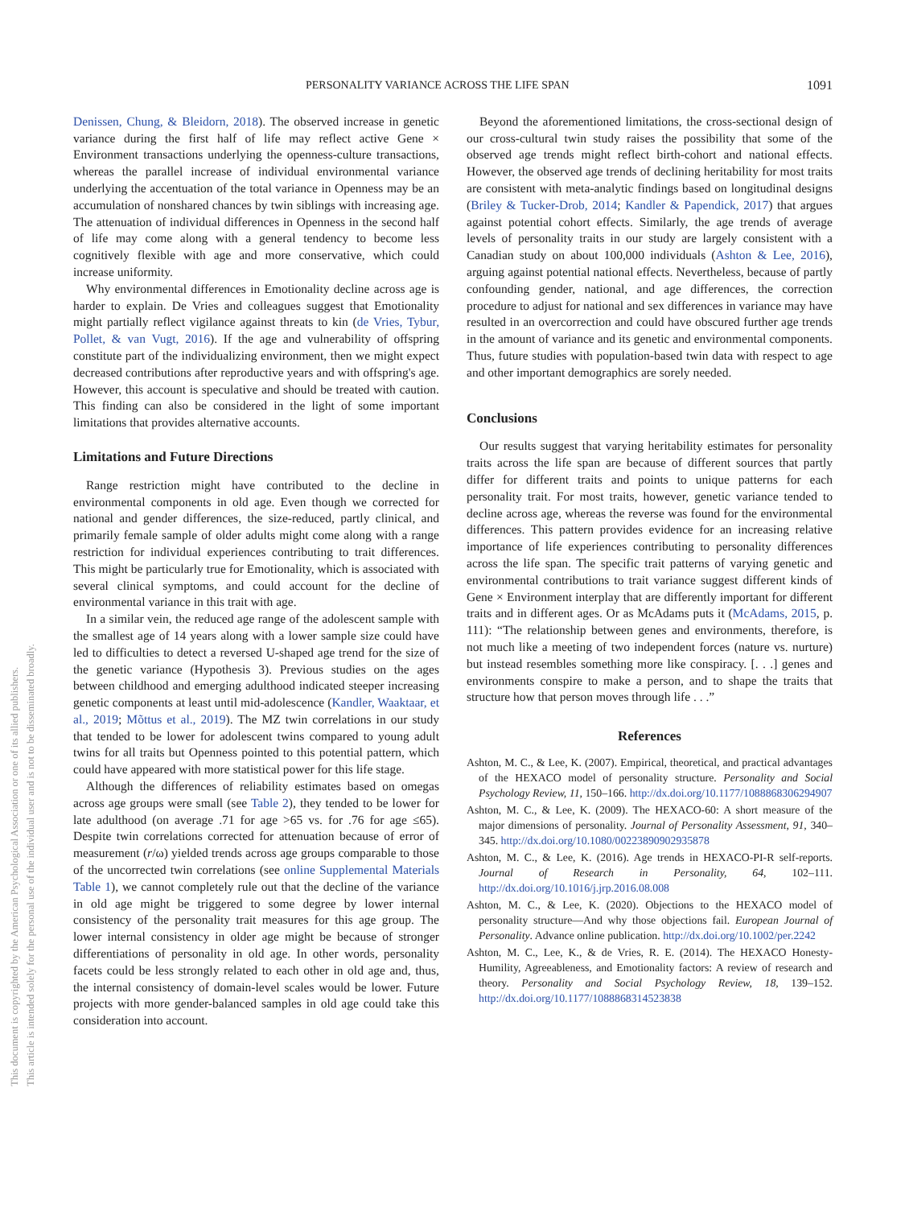This document is copyrighted by the American Psychological Association or one of its allied publishers.
This article is intended solely for the personal use of the individual user and is not to be disseminated broadly.
PERSONALITY VARIANCE ACROSS THE LIFE SPAN 1091
Denissen, Chung, & Bleidorn, 2018). The observed increase in genetic variance during the first half of life may reflect active Gene × Environment transactions underlying the openness-culture transactions, whereas the parallel increase of individual environmental variance underlying the accentuation of the total variance in Openness may be an accumulation of nonshared chances by twin siblings with increasing age. The attenuation of individual differences in Openness in the second half of life may come along with a general tendency to become less cognitively flexible with age and more conservative, which could increase uniformity.
Why environmental differences in Emotionality decline across age is harder to explain. De Vries and colleagues suggest that Emotionality might partially reflect vigilance against threats to kin (de Vries, Tybur, Pollet, & van Vugt, 2016). If the age and vulnerability of offspring constitute part of the individualizing environment, then we might expect decreased contributions after reproductive years and with offspring's age. However, this account is speculative and should be treated with caution. This finding can also be considered in the light of some important limitations that provides alternative accounts.
Limitations and Future Directions
Range restriction might have contributed to the decline in environmental components in old age. Even though we corrected for national and gender differences, the size-reduced, partly clinical, and primarily female sample of older adults might come along with a range restriction for individual experiences contributing to trait differences. This might be particularly true for Emotionality, which is associated with several clinical symptoms, and could account for the decline of environmental variance in this trait with age.
In a similar vein, the reduced age range of the adolescent sample with the smallest age of 14 years along with a lower sample size could have led to difficulties to detect a reversed U-shaped age trend for the size of the genetic variance (Hypothesis 3). Previous studies on the ages between childhood and emerging adulthood indicated steeper increasing genetic components at least until mid-adolescence (Kandler, Waaktaar, et al., 2019; Mõttus et al., 2019). The MZ twin correlations in our study that tended to be lower for adolescent twins compared to young adult twins for all traits but Openness pointed to this potential pattern, which could have appeared with more statistical power for this life stage.
Although the differences of reliability estimates based on omegas across age groups were small (see Table 2), they tended to be lower for late adulthood (on average .71 for age >65 vs. for .76 for age ≤65). Despite twin correlations corrected for attenuation because of error of measurement (r/ω) yielded trends across age groups comparable to those of the uncorrected twin correlations (see online Supplemental Materials Table 1), we cannot completely rule out that the decline of the variance in old age might be triggered to some degree by lower internal consistency of the personality trait measures for this age group. The lower internal consistency in older age might be because of stronger differentiations of personality in old age. In other words, personality facets could be less strongly related to each other in old age and, thus, the internal consistency of domain-level scales would be lower. Future projects with more gender-balanced samples in old age could take this consideration into account.
Beyond the aforementioned limitations, the cross-sectional design of our cross-cultural twin study raises the possibility that some of the observed age trends might reflect birth-cohort and national effects. However, the observed age trends of declining heritability for most traits are consistent with meta-analytic findings based on longitudinal designs (Briley & Tucker-Drob, 2014; Kandler & Papendick, 2017) that argues against potential cohort effects. Similarly, the age trends of average levels of personality traits in our study are largely consistent with a Canadian study on about 100,000 individuals (Ashton & Lee, 2016), arguing against potential national effects. Nevertheless, because of partly confounding gender, national, and age differences, the correction procedure to adjust for national and sex differences in variance may have resulted in an overcorrection and could have obscured further age trends in the amount of variance and its genetic and environmental components. Thus, future studies with population-based twin data with respect to age and other important demographics are sorely needed.
Conclusions
Our results suggest that varying heritability estimates for personality traits across the life span are because of different sources that partly differ for different traits and points to unique patterns for each personality trait. For most traits, however, genetic variance tended to decline across age, whereas the reverse was found for the environmental differences. This pattern provides evidence for an increasing relative importance of life experiences contributing to personality differences across the life span. The specific trait patterns of varying genetic and environmental contributions to trait variance suggest different kinds of Gene × Environment interplay that are differently important for different traits and in different ages. Or as McAdams puts it (McAdams, 2015, p. 111): “The relationship between genes and environments, therefore, is not much like a meeting of two independent forces (nature vs. nurture) but instead resembles something more like conspiracy. [. . .] genes and environments conspire to make a person, and to shape the traits that structure how that person moves through life . . .”
References
Ashton, M. C., & Lee, K. (2007). Empirical, theoretical, and practical advantages of the HEXACO model of personality structure. Personality and Social Psychology Review, 11, 150–166. http://dx.doi.org/10.1177/1088868306294907
Ashton, M. C., & Lee, K. (2009). The HEXACO-60: A short measure of the major dimensions of personality. Journal of Personality Assessment, 91, 340–345. http://dx.doi.org/10.1080/00223890902935878
Ashton, M. C., & Lee, K. (2016). Age trends in HEXACO-PI-R self-reports. Journal of Research in Personality, 64, 102–111. http://dx.doi.org/10.1016/j.jrp.2016.08.008
Ashton, M. C., & Lee, K. (2020). Objections to the HEXACO model of personality structure—And why those objections fail. European Journal of Personality. Advance online publication. http://dx.doi.org/10.1002/per.2242
Ashton, M. C., Lee, K., & de Vries, R. E. (2014). The HEXACO Honesty-Humility, Agreeableness, and Emotionality factors: A review of research and theory. Personality and Social Psychology Review, 18, 139–152. http://dx.doi.org/10.1177/1088868314523838